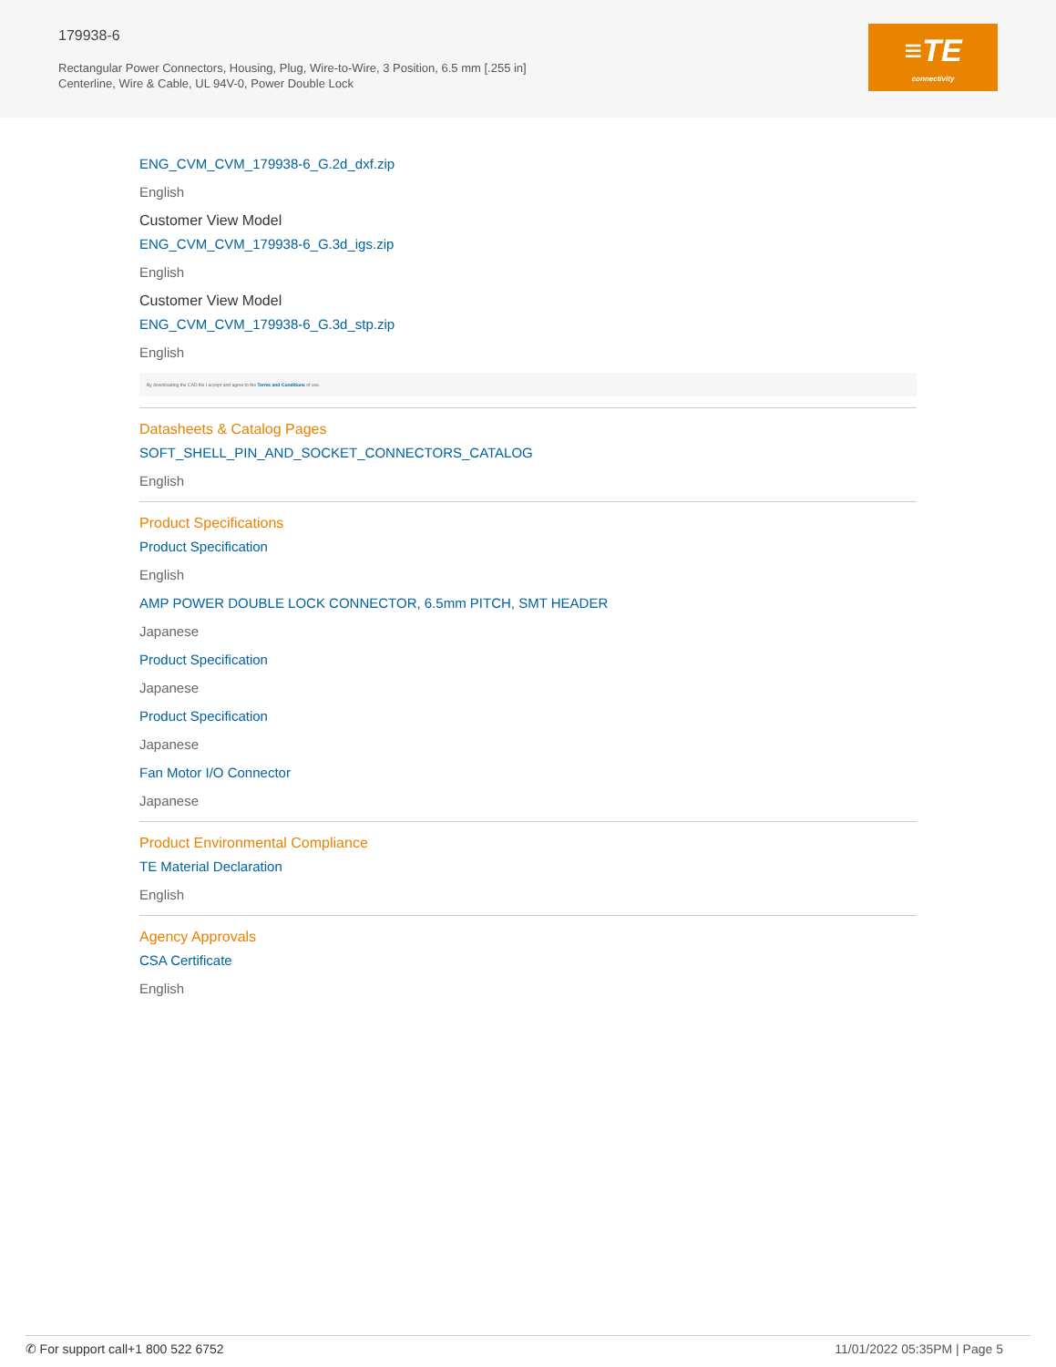179938-6
Rectangular Power Connectors, Housing, Plug, Wire-to-Wire, 3 Position, 6.5 mm [.255 in] Centerline, Wire & Cable, UL 94V-0, Power Double Lock
≡TE
connectivity
ENG_CVM_CVM_179938-6_G.2d_dxf.zip
English
Customer View Model
ENG_CVM_CVM_179938-6_G.3d_igs.zip
English
Customer View Model
ENG_CVM_CVM_179938-6_G.3d_stp.zip
English
By downloading the CAD file I accept and agree to the Terms and Conditions of use.
Datasheets & Catalog Pages
SOFT_SHELL_PIN_AND_SOCKET_CONNECTORS_CATALOG
English
Product Specifications
Product Specification
English
AMP POWER DOUBLE LOCK CONNECTOR, 6.5mm PITCH, SMT HEADER
Japanese
Product Specification
Japanese
Product Specification
Japanese
Fan Motor I/O Connector
Japanese
Product Environmental Compliance
TE Material Declaration
English
Agency Approvals
CSA Certificate
English
✆ For support call+1 800 522 6752 11/01/2022 05:35PM | Page 5